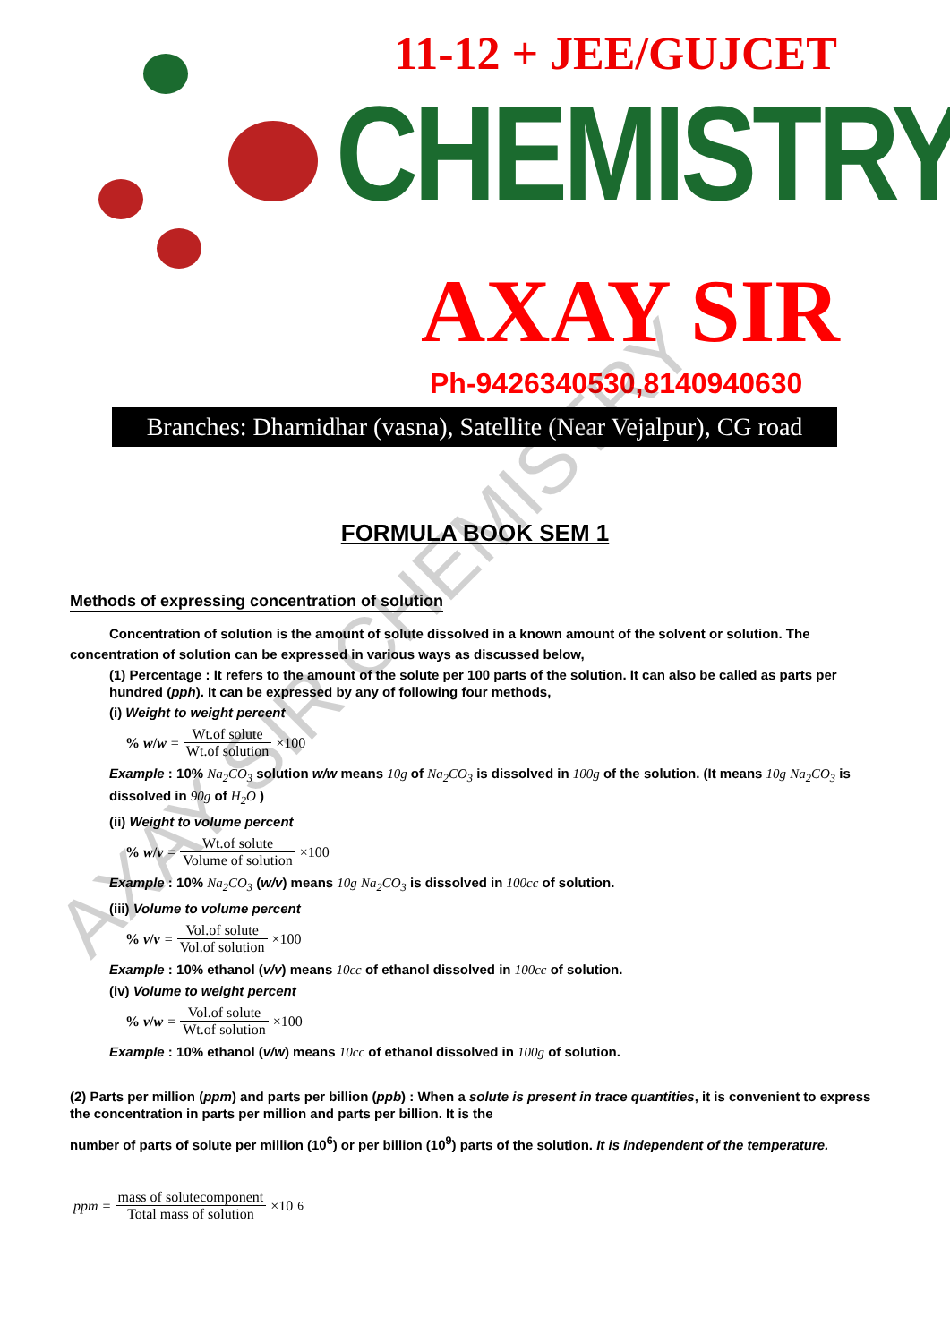11-12 + JEE/GUJCET
CHEMISTRY
AXAY SIR
Ph-9426340530,8140940630
Branches: Dharnidhar (vasna), Satellite (Near Vejalpur), CG road
AXAY SIR CHEMISTRY
FORMULA BOOK SEM 1
Methods of expressing concentration of solution
Concentration of solution is the amount of solute dissolved in a known amount of the solvent or solution. The
concentration of solution can be expressed in various ways as discussed below,
(1) Percentage : It refers to the amount of the solute per 100 parts of the solution. It can also be called as parts per hundred (pph). It can be expressed by any of following four methods,
(i) Weight to weight percent
% w/w = Wt.of solute Wt.of solution ×100
Example : 10% Na<sub>2</sub>CO<sub>3</sub> solution w/w means 10g of Na<sub>2</sub>CO<sub>3</sub> is dissolved in 100g of the solution. (It means 10g Na<sub>2</sub>CO<sub>3</sub> is dissolved in 90g of H<sub>2</sub>O )
(ii) Weight to volume percent
% w/v = Wt.of solute Volume of solution ×100
Example : 10% Na<sub>2</sub>CO<sub>3</sub> (w/v) means 10g Na<sub>2</sub>CO<sub>3</sub> is dissolved in 100cc of solution.
(iii) Volume to volume percent
% v/v = Vol.of solute Vol.of solution ×100
Example : 10% ethanol (v/v) means 10cc of ethanol dissolved in 100cc of solution.
(iv) Volume to weight percent
% v/w = Vol.of solute Wt.of solution ×100
Example : 10% ethanol (v/w) means 10cc of ethanol dissolved in 100g of solution.
(2) Parts per million (ppm) and parts per billion (ppb) : When a solute is present in trace quantities, it is convenient to express the concentration in parts per million and parts per billion. It is the
number of parts of solute per million (10<sup>6</sup>) or per billion (10<sup>9</sup>) parts of the solution. It is independent of the temperature.
ppm = mass of solutecomponent Total mass of solution ×10<sup>6</sup>